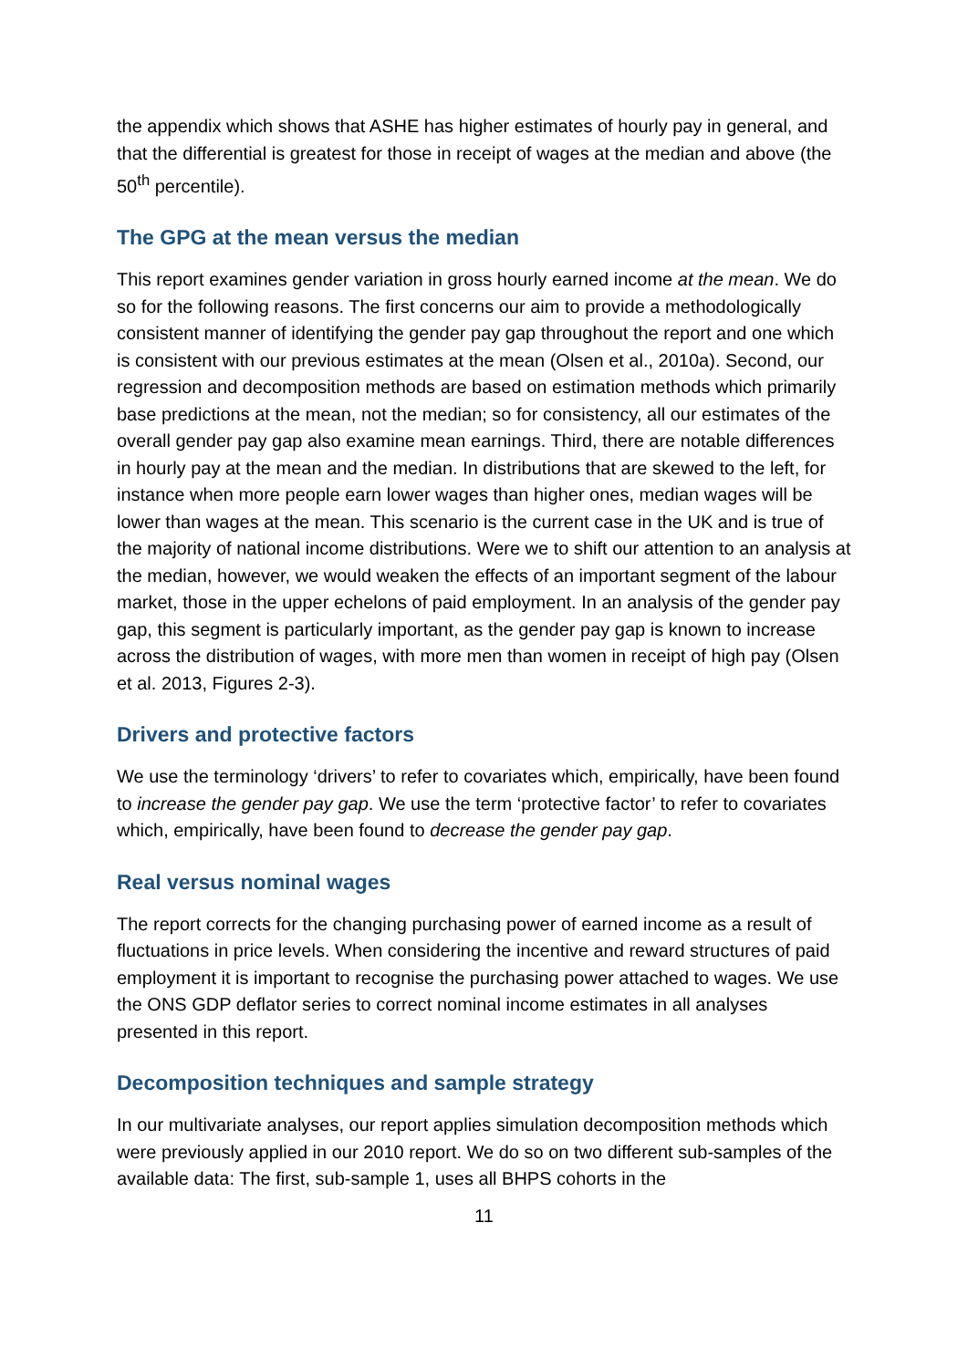the appendix which shows that ASHE has higher estimates of hourly pay in general, and that the differential is greatest for those in receipt of wages at the median and above (the 50<sup>th</sup> percentile).
The GPG at the mean versus the median
This report examines gender variation in gross hourly earned income at the mean. We do so for the following reasons. The first concerns our aim to provide a methodologically consistent manner of identifying the gender pay gap throughout the report and one which is consistent with our previous estimates at the mean (Olsen et al., 2010a). Second, our regression and decomposition methods are based on estimation methods which primarily base predictions at the mean, not the median; so for consistency, all our estimates of the overall gender pay gap also examine mean earnings. Third, there are notable differences in hourly pay at the mean and the median. In distributions that are skewed to the left, for instance when more people earn lower wages than higher ones, median wages will be lower than wages at the mean. This scenario is the current case in the UK and is true of the majority of national income distributions. Were we to shift our attention to an analysis at the median, however, we would weaken the effects of an important segment of the labour market, those in the upper echelons of paid employment. In an analysis of the gender pay gap, this segment is particularly important, as the gender pay gap is known to increase across the distribution of wages, with more men than women in receipt of high pay (Olsen et al. 2013, Figures 2-3).
Drivers and protective factors
We use the terminology ‘drivers’ to refer to covariates which, empirically, have been found to increase the gender pay gap. We use the term ‘protective factor’ to refer to covariates which, empirically, have been found to decrease the gender pay gap.
Real versus nominal wages
The report corrects for the changing purchasing power of earned income as a result of fluctuations in price levels. When considering the incentive and reward structures of paid employment it is important to recognise the purchasing power attached to wages. We use the ONS GDP deflator series to correct nominal income estimates in all analyses presented in this report.
Decomposition techniques and sample strategy
In our multivariate analyses, our report applies simulation decomposition methods which were previously applied in our 2010 report. We do so on two different sub-samples of the available data: The first, sub-sample 1, uses all BHPS cohorts in the
11